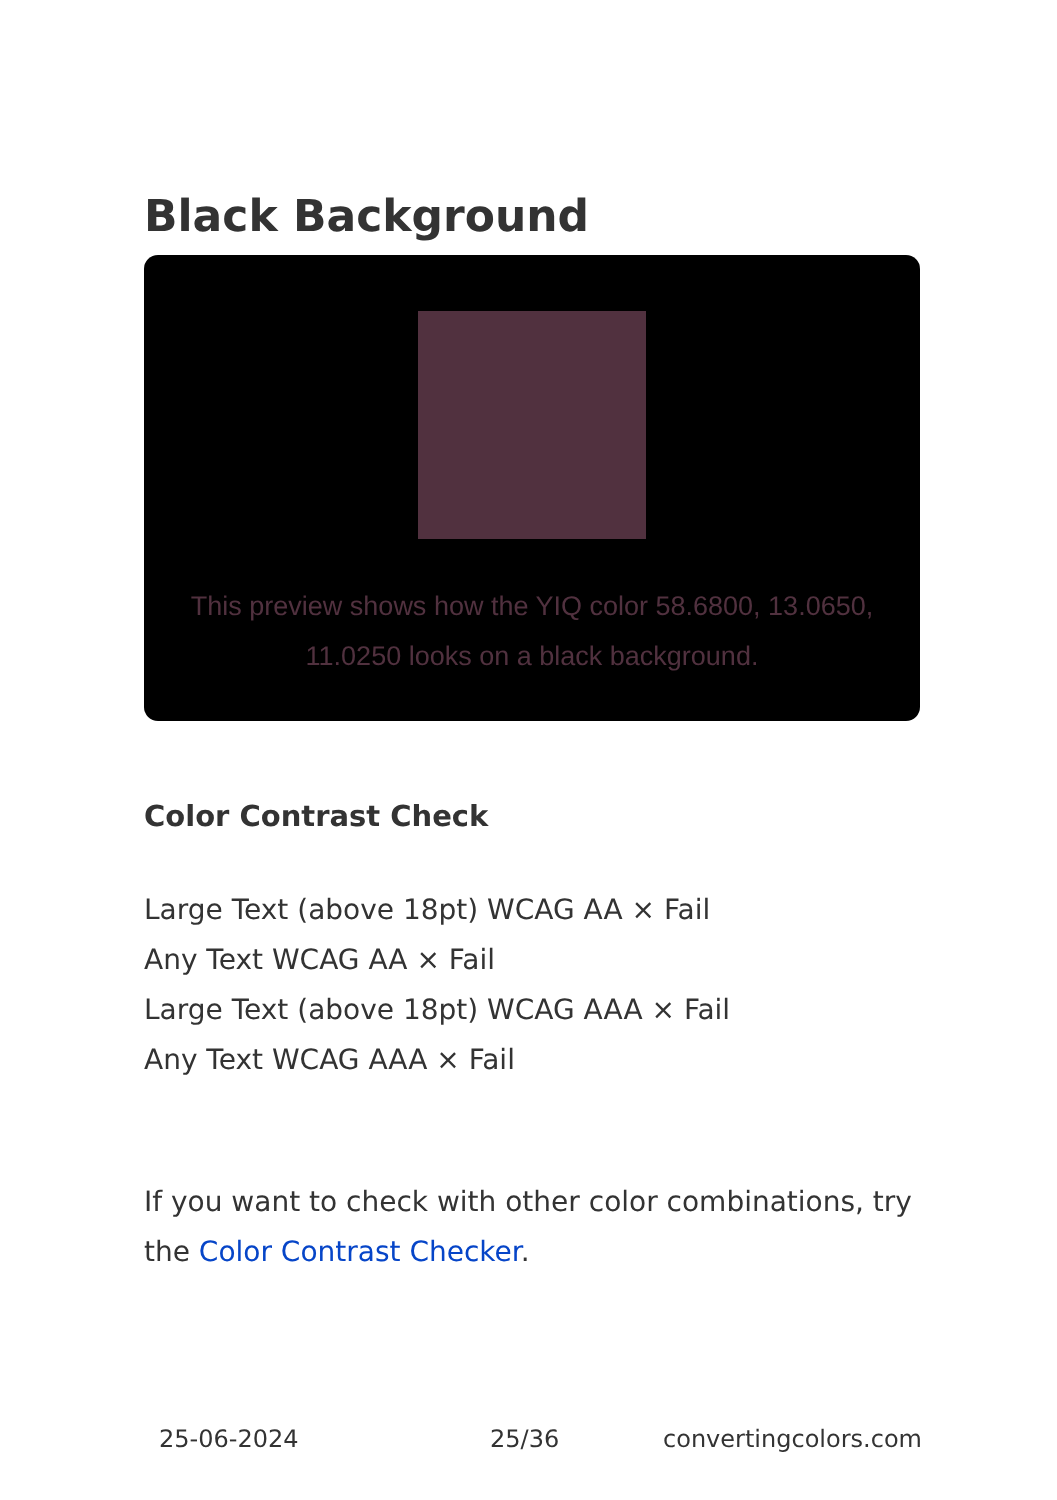Black Background
This preview shows how the YIQ color 58.6800, 13.0650, 11.0250 looks on a black background.
Color Contrast Check
Large Text (above 18pt) WCAG AA × Fail
Any Text WCAG AA × Fail
Large Text (above 18pt) WCAG AAA × Fail
Any Text WCAG AAA × Fail
If you want to check with other color combinations, try the Color Contrast Checker.
25-06-2024 25/36 convertingcolors.com